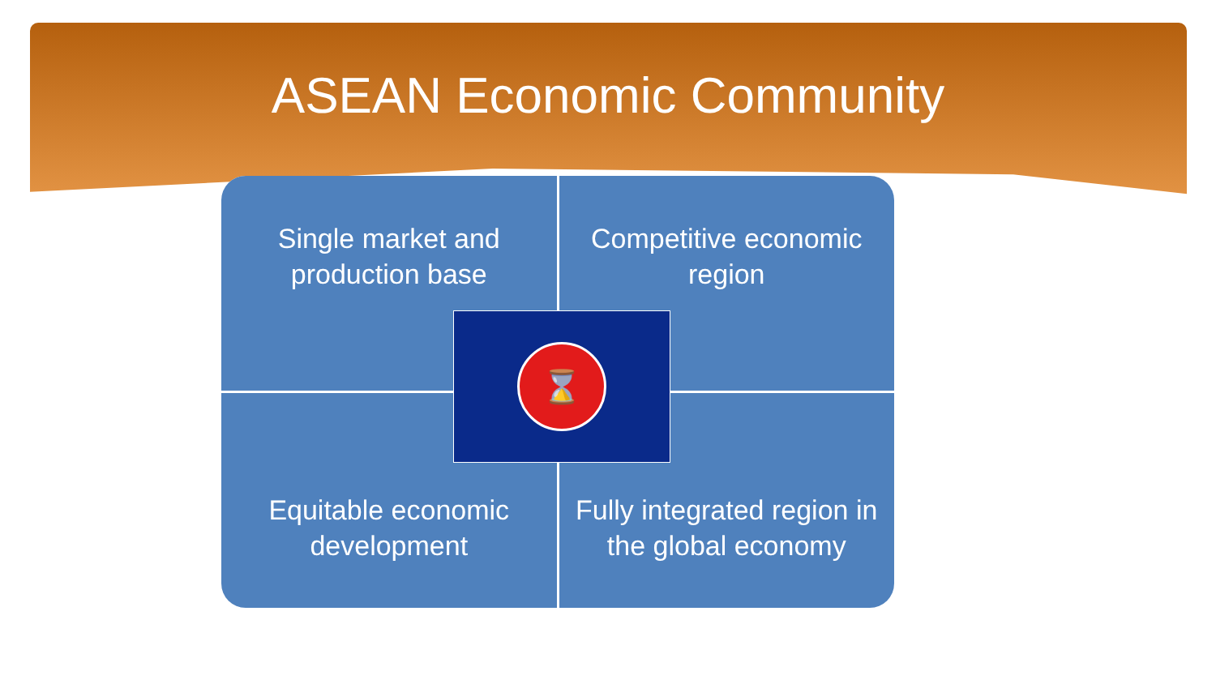ASEAN Economic Community
Single market and
production base
Competitive economic
region
Equitable economic
development
Fully integrated region in
the global economy
⌛